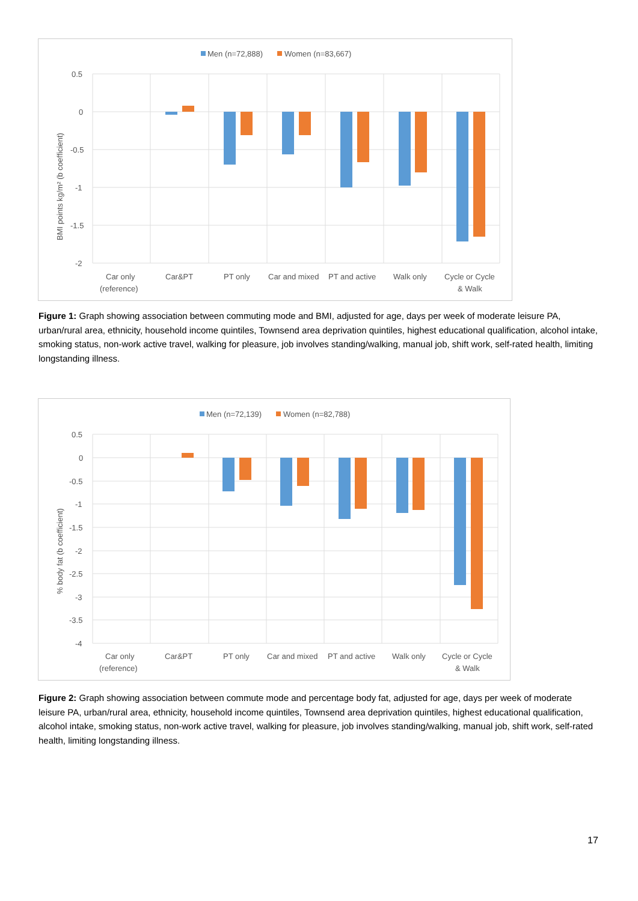Men (n=72,888)
Women (n=83,667)
0.5
0
-0.5
-1
-1.5
-2
BMI points kg/m² (b coefficient)
Car only
(reference)
Car&PT
PT only
Car and mixed
PT and active
Walk only
Cycle or Cycle
& Walk
Figure 1: Graph showing association between commuting mode and BMI, adjusted for age, days per week of moderate leisure PA, urban/rural area, ethnicity, household income quintiles, Townsend area deprivation quintiles, highest educational qualification, alcohol intake, smoking status, non-work active travel, walking for pleasure, job involves standing/walking, manual job, shift work, self-rated health, limiting longstanding illness.
Men (n=72,139)
Women (n=82,788)
0.5
0
-0.5
-1
-1.5
-2
-2.5
-3
-3.5
-4
% body fat (b coefficient)
Car only
(reference)
Car&PT
PT only
Car and mixed
PT and active
Walk only
Cycle or Cycle
& Walk
Figure 2: Graph showing association between commute mode and percentage body fat, adjusted for age, days per week of moderate leisure PA, urban/rural area, ethnicity, household income quintiles, Townsend area deprivation quintiles, highest educational qualification, alcohol intake, smoking status, non-work active travel, walking for pleasure, job involves standing/walking, manual job, shift work, self-rated health, limiting longstanding illness.
17